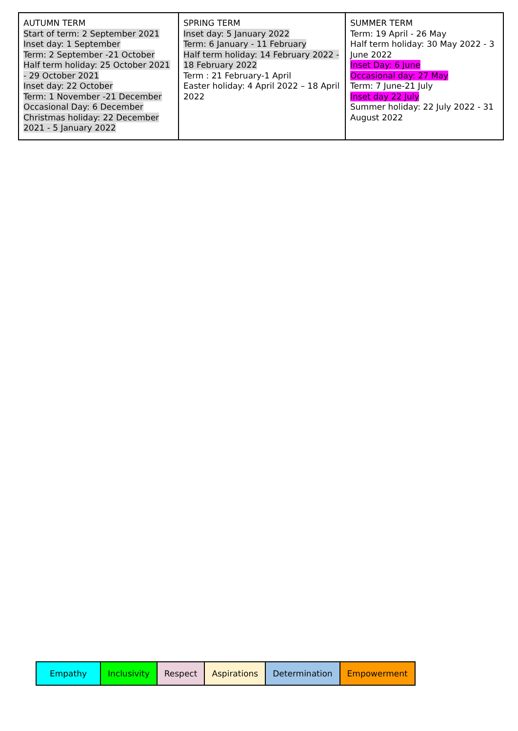| AUTUMN TERM Start of term: 2 September 2021 Inset day: 1 September Term: 2 September -21 October Half term holiday: 25 October 2021 - 29 October 2021 Inset day: 22 October Term: 1 November -21 December Occasional Day: 6 December Christmas holiday: 22 December 2021 - 5 January 2022 | SPRING TERM Inset day: 5 January 2022 Term: 6 January - 11 February Half term holiday: 14 February 2022 - 18 February 2022 Term : 21 February-1 April Easter holiday: 4 April 2022 – 18 April 2022 | SUMMER TERM Term: 19 April - 26 May Half term holiday: 30 May 2022 - 3 June 2022 Inset Day: 6 June Occasional day: 27 May Term: 7 June-21 July Inset day 22 July Summer holiday: 22 July 2022 - 31 August 2022 |
| Empathy | Inclusivity | Respect | Aspirations | Determination | Empowerment |